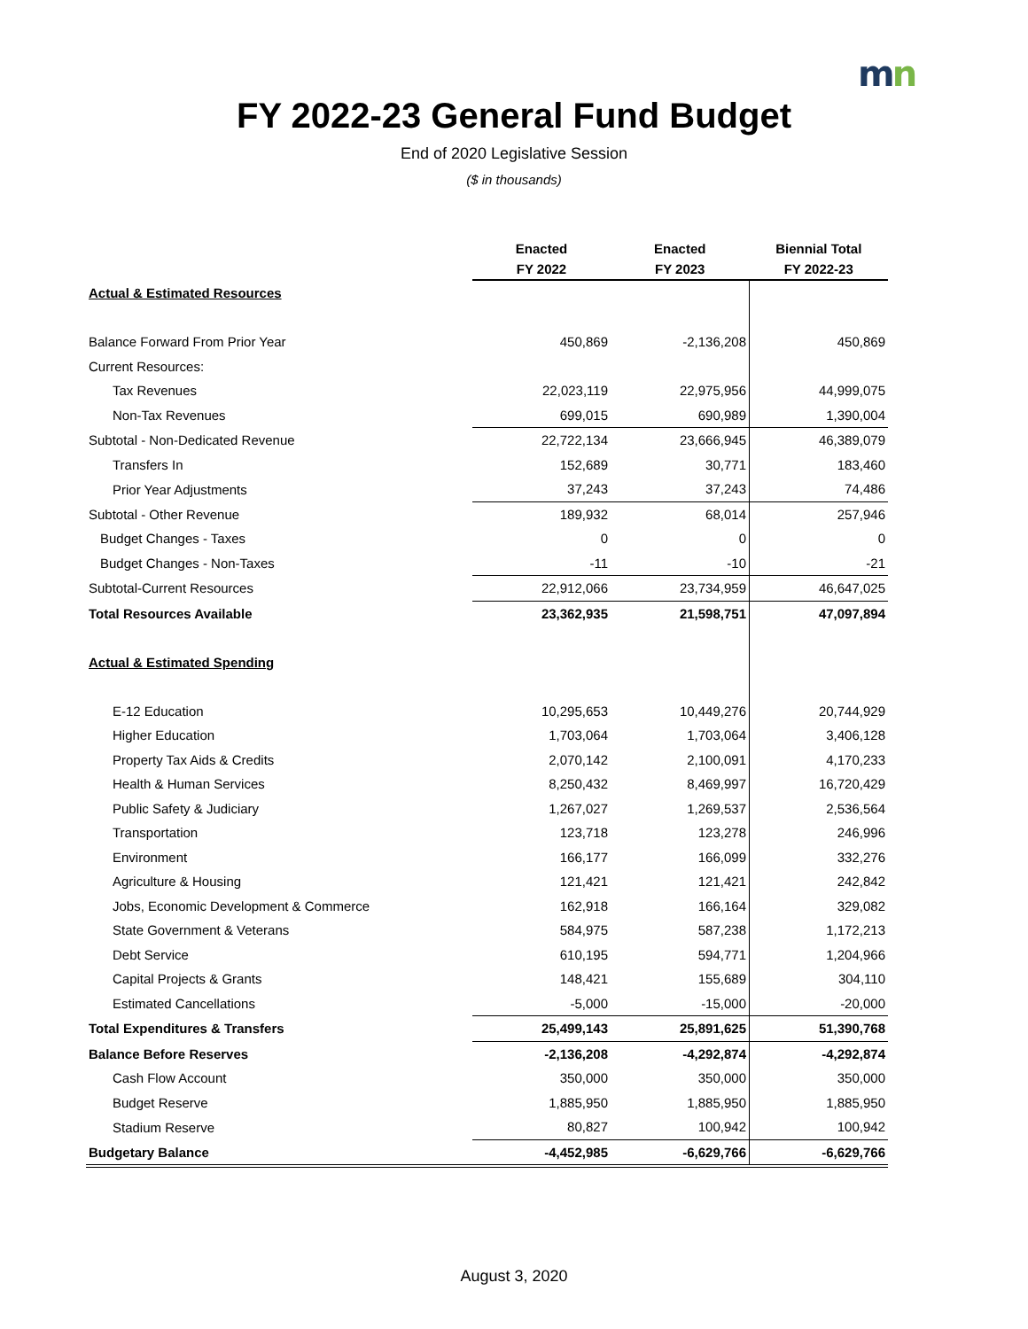mn
FY 2022-23 General Fund Budget
End of 2020 Legislative Session
($ in thousands)
| | Enacted FY 2022 | Enacted FY 2023 | Biennial Total FY 2022-23 |
| --- | --- | --- | --- |
| Actual & Estimated Resources | | | |
| Balance Forward From Prior Year | 450,869 | -2,136,208 | 450,869 |
| Current Resources: | | | |
| Tax Revenues | 22,023,119 | 22,975,956 | 44,999,075 |
| Non-Tax Revenues | 699,015 | 690,989 | 1,390,004 |
| Subtotal - Non-Dedicated Revenue | 22,722,134 | 23,666,945 | 46,389,079 |
| Transfers In | 152,689 | 30,771 | 183,460 |
| Prior Year Adjustments | 37,243 | 37,243 | 74,486 |
| Subtotal - Other Revenue | 189,932 | 68,014 | 257,946 |
| Budget Changes - Taxes | 0 | 0 | 0 |
| Budget Changes - Non-Taxes | -11 | -10 | -21 |
| Subtotal-Current Resources | 22,912,066 | 23,734,959 | 46,647,025 |
| Total Resources Available | 23,362,935 | 21,598,751 | 47,097,894 |
| Actual & Estimated Spending | | | |
| E-12 Education | 10,295,653 | 10,449,276 | 20,744,929 |
| Higher Education | 1,703,064 | 1,703,064 | 3,406,128 |
| Property Tax Aids & Credits | 2,070,142 | 2,100,091 | 4,170,233 |
| Health & Human Services | 8,250,432 | 8,469,997 | 16,720,429 |
| Public Safety & Judiciary | 1,267,027 | 1,269,537 | 2,536,564 |
| Transportation | 123,718 | 123,278 | 246,996 |
| Environment | 166,177 | 166,099 | 332,276 |
| Agriculture & Housing | 121,421 | 121,421 | 242,842 |
| Jobs, Economic Development & Commerce | 162,918 | 166,164 | 329,082 |
| State Government & Veterans | 584,975 | 587,238 | 1,172,213 |
| Debt Service | 610,195 | 594,771 | 1,204,966 |
| Capital Projects & Grants | 148,421 | 155,689 | 304,110 |
| Estimated Cancellations | -5,000 | -15,000 | -20,000 |
| Total Expenditures & Transfers | 25,499,143 | 25,891,625 | 51,390,768 |
| Balance Before Reserves | -2,136,208 | -4,292,874 | -4,292,874 |
| Cash Flow Account | 350,000 | 350,000 | 350,000 |
| Budget Reserve | 1,885,950 | 1,885,950 | 1,885,950 |
| Stadium Reserve | 80,827 | 100,942 | 100,942 |
| Budgetary Balance | -4,452,985 | -6,629,766 | -6,629,766 |
August 3, 2020